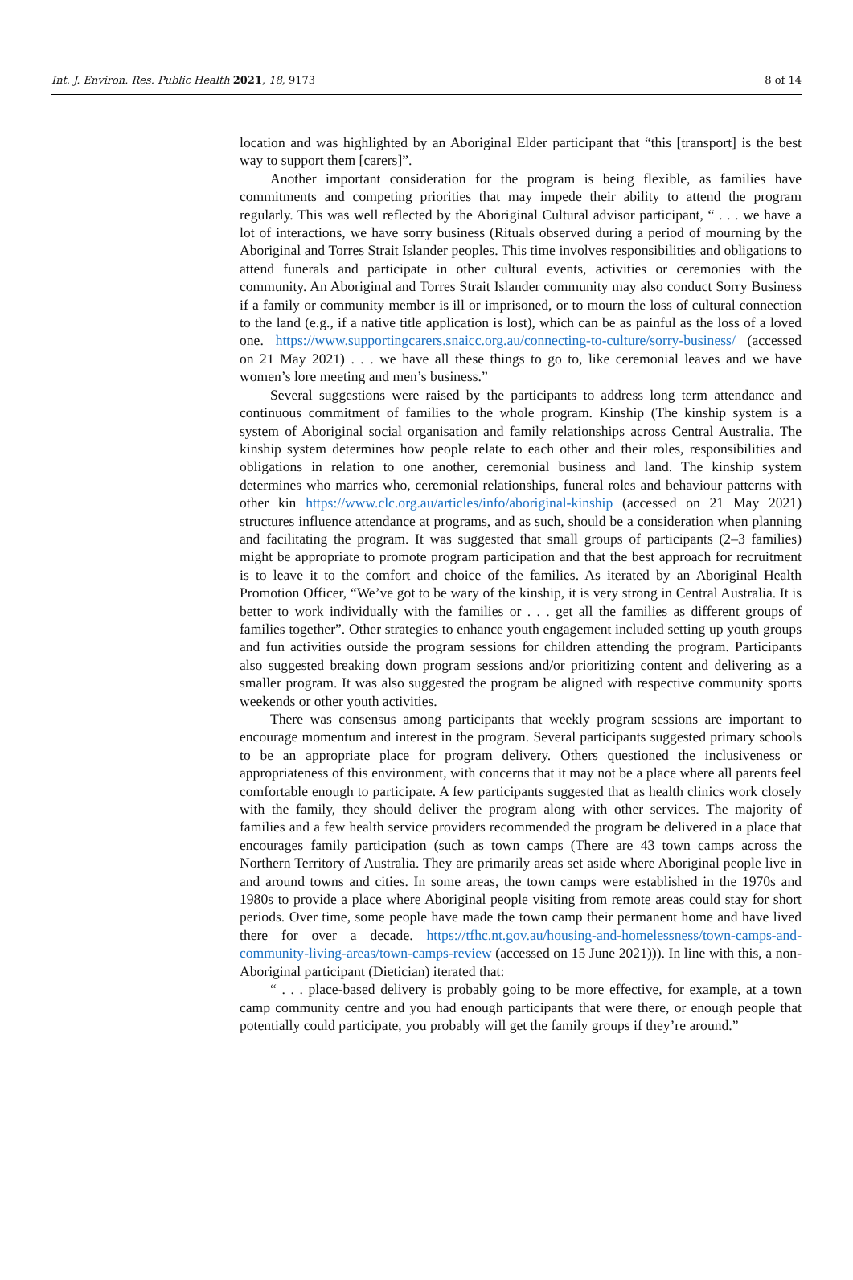Int. J. Environ. Res. Public Health 2021, 18, 9173 8 of 14
location and was highlighted by an Aboriginal Elder participant that “this [transport] is the best way to support them [carers]”.
Another important consideration for the program is being flexible, as families have commitments and competing priorities that may impede their ability to attend the program regularly. This was well reflected by the Aboriginal Cultural advisor participant, “ . . . we have a lot of interactions, we have sorry business (Rituals observed during a period of mourning by the Aboriginal and Torres Strait Islander peoples. This time involves responsibilities and obligations to attend funerals and participate in other cultural events, activities or ceremonies with the community. An Aboriginal and Torres Strait Islander community may also conduct Sorry Business if a family or community member is ill or imprisoned, or to mourn the loss of cultural connection to the land (e.g., if a native title application is lost), which can be as painful as the loss of a loved one. https://www.supportingcarers.snaicc.org.au/connecting-to-culture/sorry-business/ (accessed on 21 May 2021) . . . we have all these things to go to, like ceremonial leaves and we have women’s lore meeting and men’s business.”
Several suggestions were raised by the participants to address long term attendance and continuous commitment of families to the whole program. Kinship (The kinship system is a system of Aboriginal social organisation and family relationships across Central Australia. The kinship system determines how people relate to each other and their roles, responsibilities and obligations in relation to one another, ceremonial business and land. The kinship system determines who marries who, ceremonial relationships, funeral roles and behaviour patterns with other kin https://www.clc.org.au/articles/info/aboriginal-kinship (accessed on 21 May 2021) structures influence attendance at programs, and as such, should be a consideration when planning and facilitating the program. It was suggested that small groups of participants (2–3 families) might be appropriate to promote program participation and that the best approach for recruitment is to leave it to the comfort and choice of the families. As iterated by an Aboriginal Health Promotion Officer, “We’ve got to be wary of the kinship, it is very strong in Central Australia. It is better to work individually with the families or . . . get all the families as different groups of families together”. Other strategies to enhance youth engagement included setting up youth groups and fun activities outside the program sessions for children attending the program. Participants also suggested breaking down program sessions and/or prioritizing content and delivering as a smaller program. It was also suggested the program be aligned with respective community sports weekends or other youth activities.
There was consensus among participants that weekly program sessions are important to encourage momentum and interest in the program. Several participants suggested primary schools to be an appropriate place for program delivery. Others questioned the inclusiveness or appropriateness of this environment, with concerns that it may not be a place where all parents feel comfortable enough to participate. A few participants suggested that as health clinics work closely with the family, they should deliver the program along with other services. The majority of families and a few health service providers recommended the program be delivered in a place that encourages family participation (such as town camps (There are 43 town camps across the Northern Territory of Australia. They are primarily areas set aside where Aboriginal people live in and around towns and cities. In some areas, the town camps were established in the 1970s and 1980s to provide a place where Aboriginal people visiting from remote areas could stay for short periods. Over time, some people have made the town camp their permanent home and have lived there for over a decade. https://tfhc.nt.gov.au/housing-and-homelessness/town-camps-and-community-living-areas/town-camps-review (accessed on 15 June 2021))). In line with this, a non-Aboriginal participant (Dietician) iterated that:
“ . . . place-based delivery is probably going to be more effective, for example, at a town camp community centre and you had enough participants that were there, or enough people that potentially could participate, you probably will get the family groups if they’re around.”